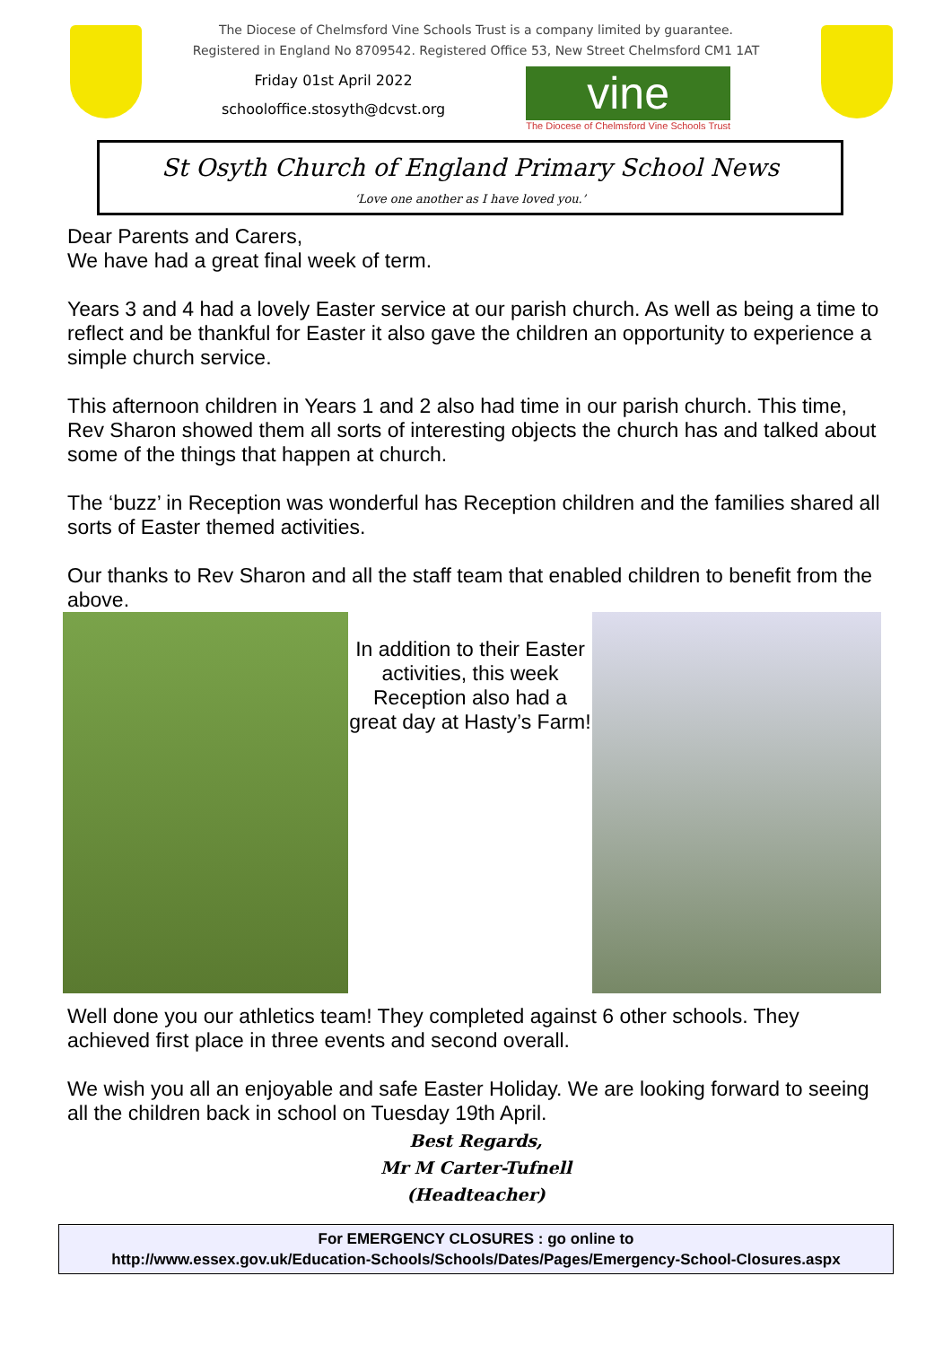The Diocese of Chelmsford Vine Schools Trust is a company limited by guarantee.
Registered in England No 8709542. Registered Office 53, New Street Chelmsford CM1 1AT
Friday 01st April 2022
schooloffice.stosyth@dcvst.org
vine
The Diocese of Chelmsford Vine Schools Trust
St Osyth Church of England Primary School News
‘Love one another as I have loved you.’
Dear Parents and Carers,
We have had a great final week of term.
Years 3 and 4 had a lovely Easter service at our parish church. As well as being a time to reflect and be thankful for Easter it also gave the children an opportunity to experience a simple church service.
This afternoon children in Years 1 and 2 also had time in our parish church. This time, Rev Sharon showed them all sorts of interesting objects the church has and talked about some of the things that happen at church.
The ‘buzz’ in Reception was wonderful has Reception children and the families shared all sorts of Easter themed activities.
Our thanks to Rev Sharon and all the staff team that enabled children to benefit from the above.
In addition to their Easter activities, this week Reception also had a great day at Hasty’s Farm!
Well done you our athletics team! They completed against 6 other schools. They achieved first place in three events and second overall.
We wish you all an enjoyable and safe Easter Holiday. We are looking forward to seeing all the children back in school on Tuesday 19th April.
Best Regards,
Mr M Carter-Tufnell
(Headteacher)
For EMERGENCY CLOSURES : go online to
http://www.essex.gov.uk/Education-Schools/Schools/Dates/Pages/Emergency-School-Closures.aspx